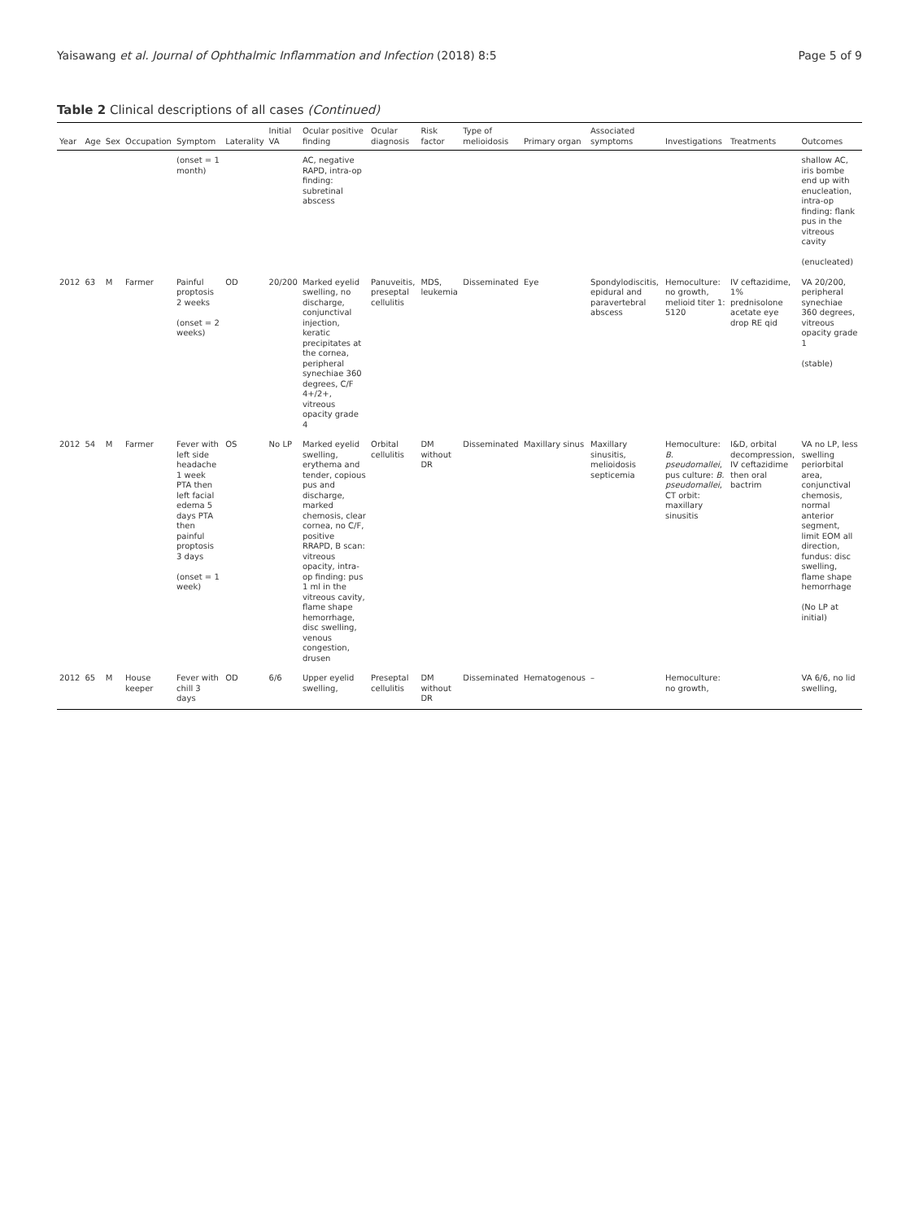Yaisawang et al. Journal of Ophthalmic Inflammation and Infection (2018) 8:5 Page 5 of 9
Table 2 Clinical descriptions of all cases (Continued)
| Year | Age | Sex | Occupation | Symptom | Laterality | Initial VA | Ocular positive finding | Ocular diagnosis | Risk factor | Type of melioidosis | Primary organ | Associated symptoms | Investigations | Treatments | Outcomes |
| --- | --- | --- | --- | --- | --- | --- | --- | --- | --- | --- | --- | --- | --- | --- | --- |
| | | | | (onset = 1 month) | | | AC, negative RAPD, intra-op finding: subretinal abscess | | | | | | | | shallow AC, iris bombe end up with enucleation, intra-op finding: flank pus in the vitreous cavity (enucleated) |
| 2012 | 63 | M | Farmer | Painful proptosis 2 weeks (onset = 2 weeks) | OD | 20/200 | Marked eyelid swelling, no discharge, conjunctival injection, keratic precipitates at the cornea, peripheral synechiae 360 degrees, C/F 4+/2+, vitreous opacity grade 4 | Panuveitis, preseptal cellulitis | MDS, leukemia | Disseminated | Eye | Spondylodiscitis, epidural and paravertebral abscess | Hemoculture: no growth, melioid titer 1: 5120 | IV ceftazidime, 1% prednisolone acetate eye drop RE qid | VA 20/200, peripheral synechiae 360 degrees, vitreous opacity grade 1 (stable) |
| 2012 | 54 | M | Farmer | Fever with left side headache 1 week PTA then left facial edema 5 days PTA then painful proptosis 3 days (onset = 1 week) | OS | No LP | Marked eyelid swelling, erythema and tender, copious pus and discharge, marked chemosis, clear cornea, no C/F, positive RRAPD, B scan: vitreous opacity, intra-op finding: pus 1 ml in the vitreous cavity, flame shape hemorrhage, disc swelling, venous congestion, drusen | Orbital cellulitis | DM without DR | Disseminated | Maxillary sinus | Maxillary sinusitis, melioidosis septicemia | Hemoculture: B. pseudomallei , pus culture: B. pseudomallei , CT orbit: maxillary sinusitis | I&D, orbital decompression, IV ceftazidime then oral bactrim | VA no LP, less swelling periorbital area, conjunctival chemosis, normal anterior segment, limit EOM all direction, fundus: disc swelling, flame shape hemorrhage (No LP at initial) |
| 2012 | 65 | M | House keeper | Fever with chill 3 days | OD | 6/6 | Upper eyelid swelling, | Preseptal cellulitis | DM without DR | Disseminated | Hematogenous | – | Hemoculture: no growth, | | VA 6/6, no lid swelling, |